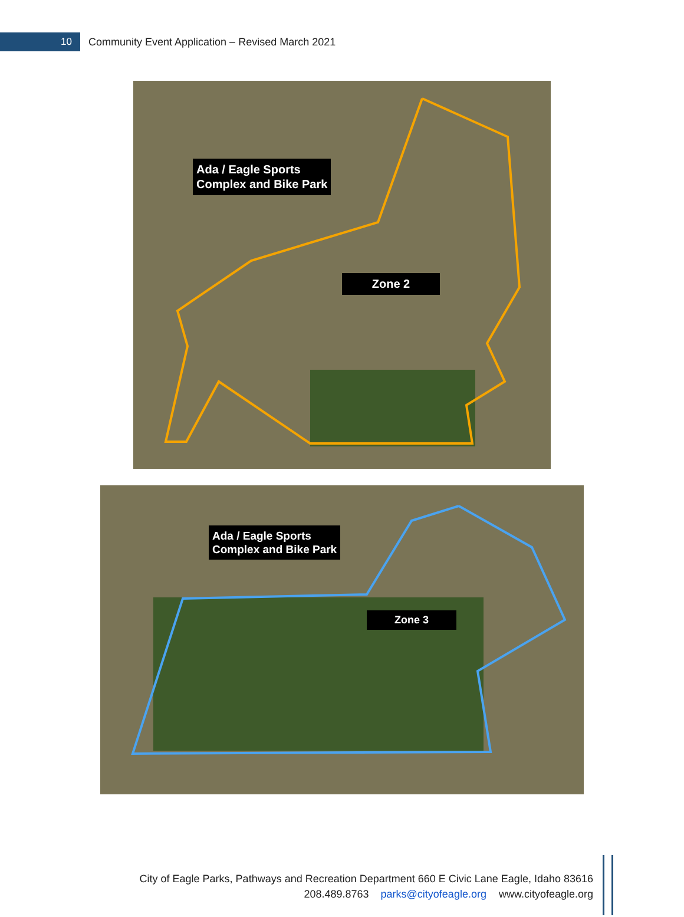10
Community Event Application – Revised March 2021
Ada / Eagle Sports
Complex and Bike Park
Zone 2
Ada / Eagle Sports
Complex and Bike Park
Zone 3
City of Eagle Parks, Pathways and Recreation Department 660 E Civic Lane Eagle, Idaho 83616
208.489.8763 parks@cityofeagle.org www.cityofeagle.org